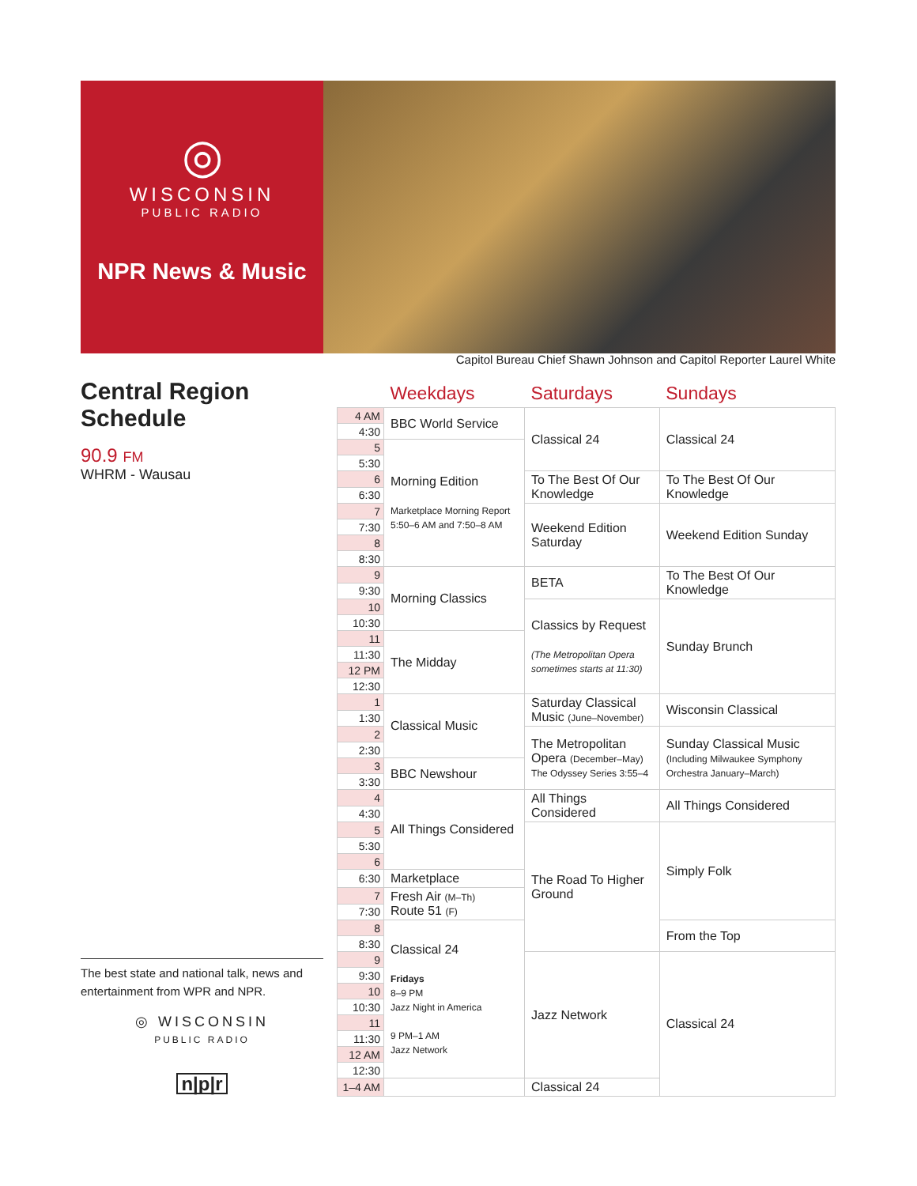◎
WISCONSIN
PUBLIC RADIO
NPR News & Music
Capitol Bureau Chief Shawn Johnson and Capitol Reporter Laurel White
Central Region Schedule
90.9 FM
WHRM - Wausau
| | Weekdays | Saturdays | Sundays |
| --- | --- | --- | --- |
| 4 AM | BBC World Service | Classical 24 | Classical 24 |
| 4:30 | | | |
| 5 | Morning Edition Marketplace Morning Report 5:50–6 AM and 7:50–8 AM | | |
| 5:30 | | | |
| 6 | | To The Best Of Our Knowledge | To The Best Of Our Knowledge |
| 6:30 | | | |
| 7 | | Weekend Edition Saturday | Weekend Edition Sunday |
| 7:30 | | | |
| 8 | | | |
| 8:30 | | | |
| 9 | Morning Classics | BETA | To The Best Of Our Knowledge |
| 9:30 | | | |
| 10 | | Classics by Request (The Metropolitan Opera sometimes starts at 11:30) | Sunday Brunch |
| 10:30 | | | |
| 11 | The Midday | | |
| 11:30 | | | |
| 12 PM | | | |
| 12:30 | | | |
| 1 | Classical Music | Saturday Classical Music (June–November) | Wisconsin Classical |
| 1:30 | | | |
| 2 | | The Metropolitan Opera (December–May) The Odyssey Series 3:55–4 | Sunday Classical Music (Including Milwaukee Symphony Orchestra January–March) |
| 2:30 | | | |
| 3 | BBC Newshour | | |
| 3:30 | | | |
| 4 | All Things Considered | All Things Considered | All Things Considered |
| 4:30 | | | |
| 5 | | The Road To Higher Ground | Simply Folk |
| 5:30 | | | |
| 6 | | | |
| 6:30 | Marketplace | | |
| 7 | Fresh Air (M–Th) Route 51 (F) | | |
| 7:30 | | | |
| 8 | Classical 24 Fridays 8–9 PM Jazz Night in America 9 PM–1 AM Jazz Network | | From the Top |
| 8:30 | | | |
| 9 | | Jazz Network | Classical 24 |
| 9:30 | | | |
| 10 | | | |
| 10:30 | | | |
| 11 | | | |
| 11:30 | | | |
| 12 AM | | | |
| 12:30 | | | |
| 1–4 AM | | Classical 24 | |
The best state and national talk, news and entertainment from WPR and NPR.
◎ WISCONSIN
PUBLIC RADIO
n|p|r